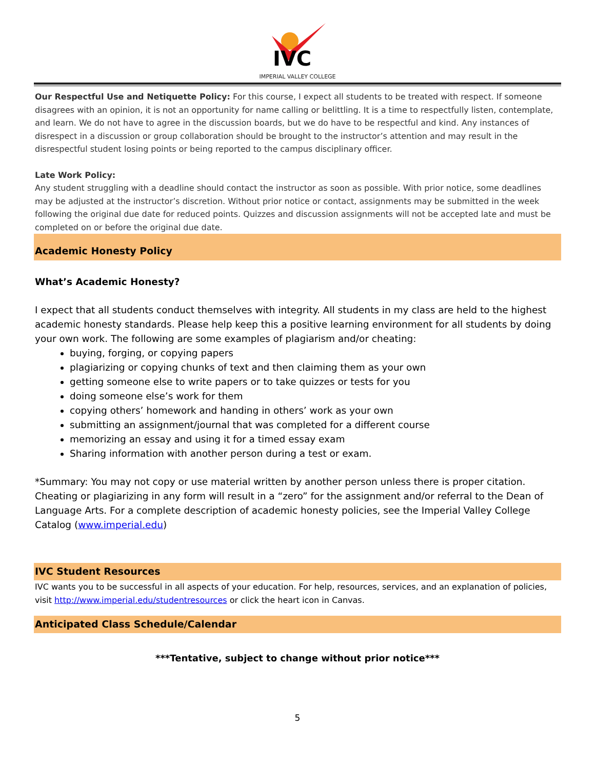IVC
IMPERIAL VALLEY COLLEGE
Our Respectful Use and Netiquette Policy: For this course, I expect all students to be treated with respect. If someone disagrees with an opinion, it is not an opportunity for name calling or belittling. It is a time to respectfully listen, contemplate, and learn. We do not have to agree in the discussion boards, but we do have to be respectful and kind. Any instances of disrespect in a discussion or group collaboration should be brought to the instructor’s attention and may result in the disrespectful student losing points or being reported to the campus disciplinary officer.
Late Work Policy:
Any student struggling with a deadline should contact the instructor as soon as possible. With prior notice, some deadlines may be adjusted at the instructor’s discretion. Without prior notice or contact, assignments may be submitted in the week following the original due date for reduced points. Quizzes and discussion assignments will not be accepted late and must be completed on or before the original due date.
Academic Honesty Policy
What’s Academic Honesty?
I expect that all students conduct themselves with integrity. All students in my class are held to the highest academic honesty standards. Please help keep this a positive learning environment for all students by doing your own work. The following are some examples of plagiarism and/or cheating:
buying, forging, or copying papers
plagiarizing or copying chunks of text and then claiming them as your own
getting someone else to write papers or to take quizzes or tests for you
doing someone else’s work for them
copying others’ homework and handing in others’ work as your own
submitting an assignment/journal that was completed for a different course
memorizing an essay and using it for a timed essay exam
Sharing information with another person during a test or exam.
*Summary: You may not copy or use material written by another person unless there is proper citation. Cheating or plagiarizing in any form will result in a “zero” for the assignment and/or referral to the Dean of Language Arts. For a complete description of academic honesty policies, see the Imperial Valley College Catalog (www.imperial.edu)
IVC Student Resources
IVC wants you to be successful in all aspects of your education. For help, resources, services, and an explanation of policies, visit http://www.imperial.edu/studentresources or click the heart icon in Canvas.
Anticipated Class Schedule/Calendar
***Tentative, subject to change without prior notice***
5